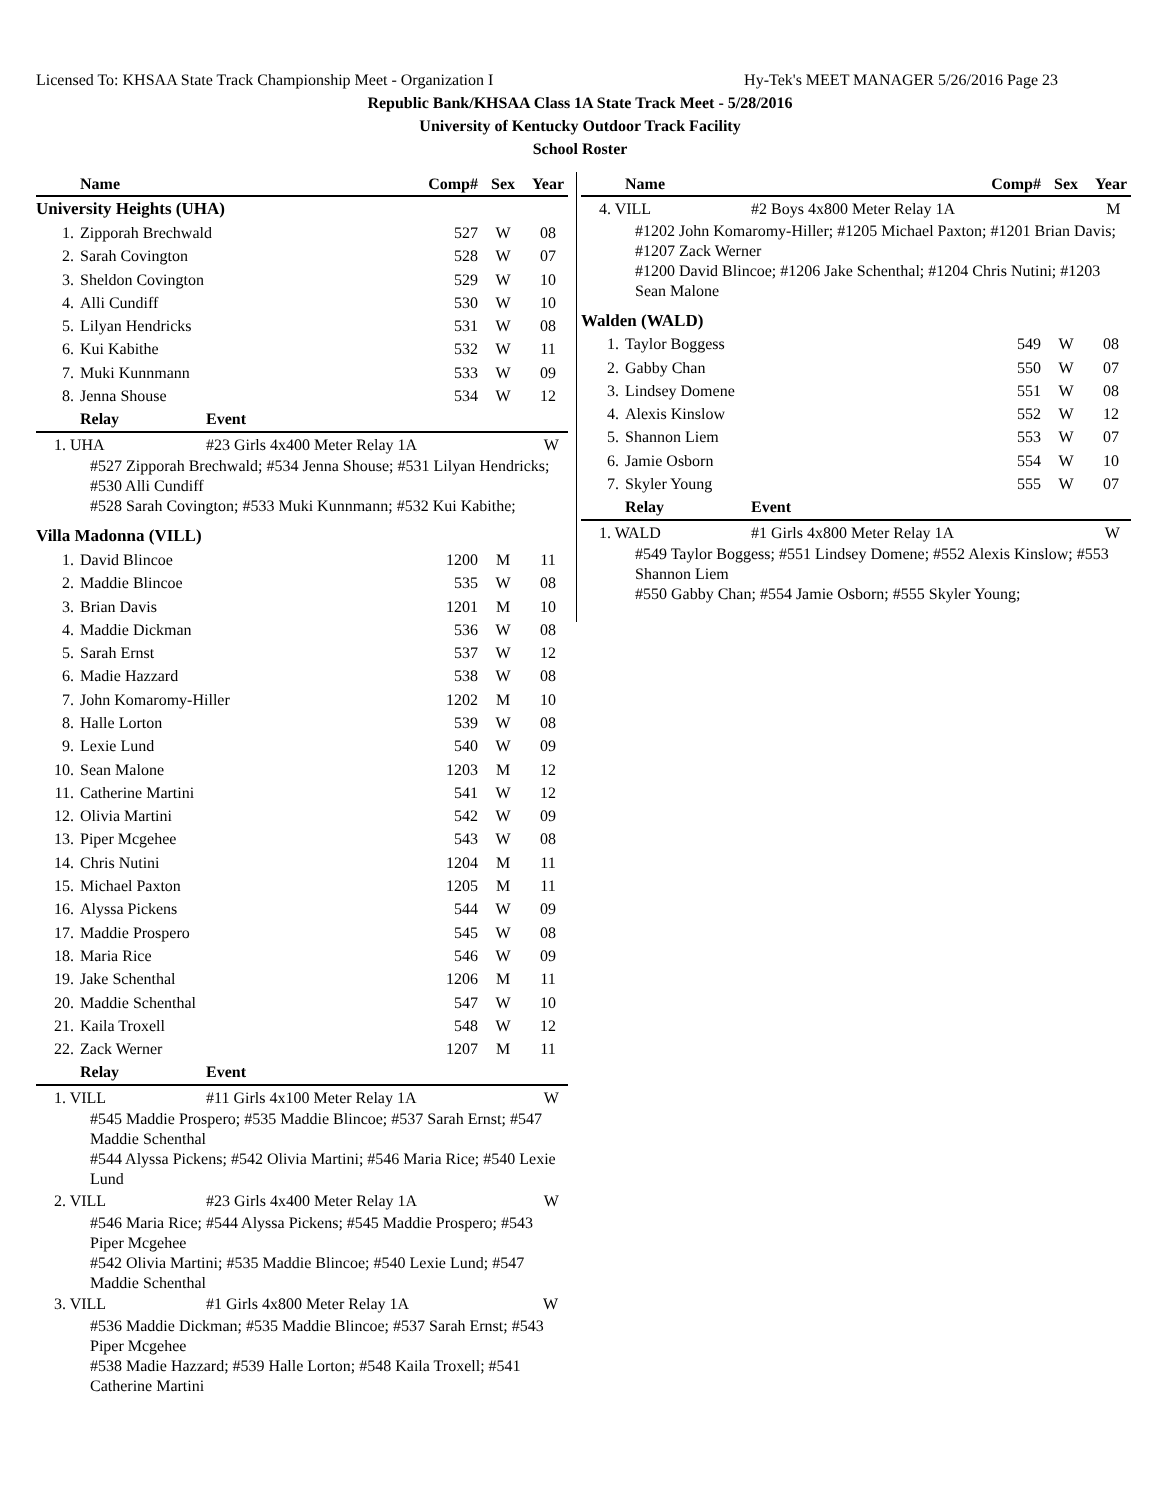Licensed To: KHSAA State Track Championship Meet - Organization I Hy-Tek's MEET MANAGER 5/26/2016 Page 23
Republic Bank/KHSAA Class 1A State Track Meet - 5/28/2016
University of Kentucky Outdoor Track Facility
School Roster
| Name | | Comp# | Sex | Year |
| --- | --- | --- | --- | --- |
| University Heights (UHA) | | | | |
| 1. | Zipporah Brechwald | 527 | W | 08 |
| 2. | Sarah Covington | 528 | W | 07 |
| 3. | Sheldon Covington | 529 | W | 10 |
| 4. | Alli Cundiff | 530 | W | 10 |
| 5. | Lilyan Hendricks | 531 | W | 08 |
| 6. | Kui Kabithe | 532 | W | 11 |
| 7. | Muki Kunnmann | 533 | W | 09 |
| 8. | Jenna Shouse | 534 | W | 12 |
| Relay | Event | |
| 1. UHA | #23 Girls 4x400 Meter Relay 1A | W |
#527 Zipporah Brechwald; #534 Jenna Shouse; #531 Lilyan Hendricks; #530 Alli Cundiff
#528 Sarah Covington; #533 Muki Kunnmann; #532 Kui Kabithe;
| Villa Madonna (VILL) | | | | |
| 1. | David Blincoe | 1200 | M | 11 |
| 2. | Maddie Blincoe | 535 | W | 08 |
| 3. | Brian Davis | 1201 | M | 10 |
| 4. | Maddie Dickman | 536 | W | 08 |
| 5. | Sarah Ernst | 537 | W | 12 |
| 6. | Madie Hazzard | 538 | W | 08 |
| 7. | John Komaromy-Hiller | 1202 | M | 10 |
| 8. | Halle Lorton | 539 | W | 08 |
| 9. | Lexie Lund | 540 | W | 09 |
| 10. | Sean Malone | 1203 | M | 12 |
| 11. | Catherine Martini | 541 | W | 12 |
| 12. | Olivia Martini | 542 | W | 09 |
| 13. | Piper Mcgehee | 543 | W | 08 |
| 14. | Chris Nutini | 1204 | M | 11 |
| 15. | Michael Paxton | 1205 | M | 11 |
| 16. | Alyssa Pickens | 544 | W | 09 |
| 17. | Maddie Prospero | 545 | W | 08 |
| 18. | Maria Rice | 546 | W | 09 |
| 19. | Jake Schenthal | 1206 | M | 11 |
| 20. | Maddie Schenthal | 547 | W | 10 |
| 21. | Kaila Troxell | 548 | W | 12 |
| 22. | Zack Werner | 1207 | M | 11 |
| Relay | Event | |
| 1. VILL | #11 Girls 4x100 Meter Relay 1A | W |
#545 Maddie Prospero; #535 Maddie Blincoe; #537 Sarah Ernst; #547 Maddie Schenthal
#544 Alyssa Pickens; #542 Olivia Martini; #546 Maria Rice; #540 Lexie Lund
| 2. VILL | #23 Girls 4x400 Meter Relay 1A | W |
#546 Maria Rice; #544 Alyssa Pickens; #545 Maddie Prospero; #543 Piper Mcgehee
#542 Olivia Martini; #535 Maddie Blincoe; #540 Lexie Lund; #547 Maddie Schenthal
| 3. VILL | #1 Girls 4x800 Meter Relay 1A | W |
#536 Maddie Dickman; #535 Maddie Blincoe; #537 Sarah Ernst; #543 Piper Mcgehee
#538 Madie Hazzard; #539 Halle Lorton; #548 Kaila Troxell; #541 Catherine Martini
| Name | Comp# | Sex | Year |
| --- | --- | --- | --- |
| 4. VILL | #2 Boys 4x800 Meter Relay 1A | M |
#1202 John Komaromy-Hiller; #1205 Michael Paxton; #1201 Brian Davis; #1207 Zack Werner
#1200 David Blincoe; #1206 Jake Schenthal; #1204 Chris Nutini; #1203 Sean Malone
| Walden (WALD) | | | | |
| 1. | Taylor Boggess | 549 | W | 08 |
| 2. | Gabby Chan | 550 | W | 07 |
| 3. | Lindsey Domene | 551 | W | 08 |
| 4. | Alexis Kinslow | 552 | W | 12 |
| 5. | Shannon Liem | 553 | W | 07 |
| 6. | Jamie Osborn | 554 | W | 10 |
| 7. | Skyler Young | 555 | W | 07 |
| Relay | Event | |
| 1. WALD | #1 Girls 4x800 Meter Relay 1A | W |
#549 Taylor Boggess; #551 Lindsey Domene; #552 Alexis Kinslow; #553 Shannon Liem
#550 Gabby Chan; #554 Jamie Osborn; #555 Skyler Young;